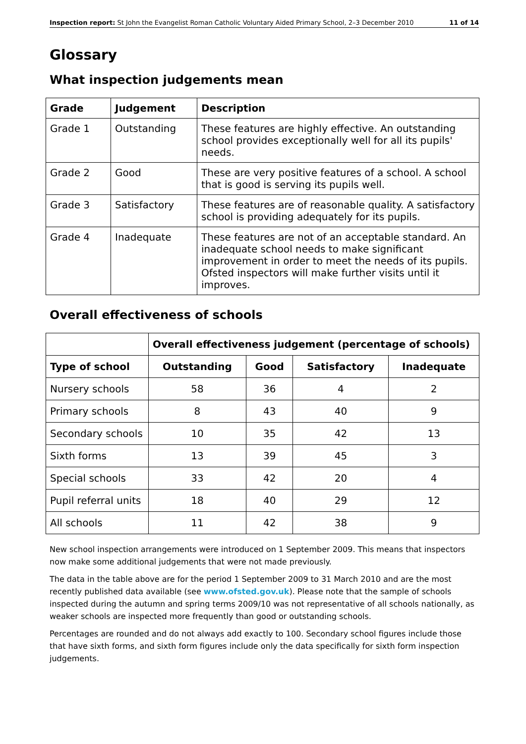Inspection report: St John the Evangelist Roman Catholic Voluntary Aided Primary School, 2–3 December 2010 11 of 14
Glossary
What inspection judgements mean
| Grade | Judgement | Description |
| --- | --- | --- |
| Grade 1 | Outstanding | These features are highly effective. An outstanding school provides exceptionally well for all its pupils' needs. |
| Grade 2 | Good | These are very positive features of a school. A school that is good is serving its pupils well. |
| Grade 3 | Satisfactory | These features are of reasonable quality. A satisfactory school is providing adequately for its pupils. |
| Grade 4 | Inadequate | These features are not of an acceptable standard. An inadequate school needs to make significant improvement in order to meet the needs of its pupils. Ofsted inspectors will make further visits until it improves. |
Overall effectiveness of schools
| | Overall effectiveness judgement (percentage of schools) | | | |
| Type of school | Outstanding | Good | Satisfactory | Inadequate |
| Nursery schools | 58 | 36 | 4 | 2 |
| Primary schools | 8 | 43 | 40 | 9 |
| Secondary schools | 10 | 35 | 42 | 13 |
| Sixth forms | 13 | 39 | 45 | 3 |
| Special schools | 33 | 42 | 20 | 4 |
| Pupil referral units | 18 | 40 | 29 | 12 |
| All schools | 11 | 42 | 38 | 9 |
New school inspection arrangements were introduced on 1 September 2009. This means that inspectors now make some additional judgements that were not made previously.
The data in the table above are for the period 1 September 2009 to 31 March 2010 and are the most recently published data available (see www.ofsted.gov.uk). Please note that the sample of schools inspected during the autumn and spring terms 2009/10 was not representative of all schools nationally, as weaker schools are inspected more frequently than good or outstanding schools.
Percentages are rounded and do not always add exactly to 100. Secondary school figures include those that have sixth forms, and sixth form figures include only the data specifically for sixth form inspection judgements.